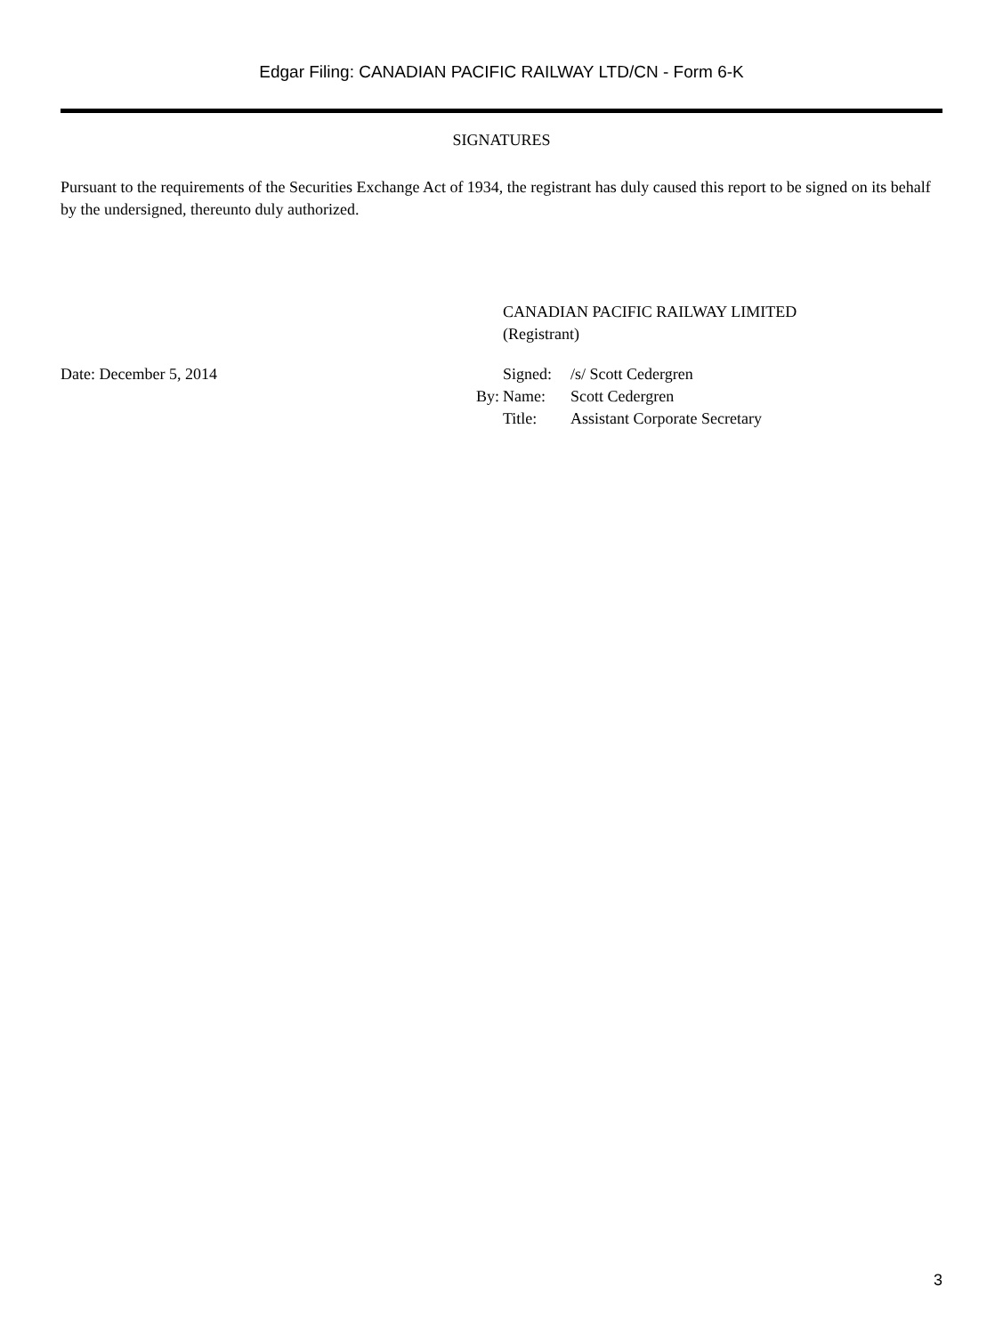Edgar Filing: CANADIAN PACIFIC RAILWAY LTD/CN - Form 6-K
SIGNATURES
Pursuant to the requirements of the Securities Exchange Act of 1934, the registrant has duly caused this report to be signed on its behalf by the undersigned, thereunto duly authorized.
CANADIAN PACIFIC RAILWAY LIMITED
(Registrant)
| Date: December 5, 2014 | | Signed: | /s/ Scott Cedergren |
| | By: | Name: | Scott Cedergren |
| | | Title: | Assistant Corporate Secretary |
3